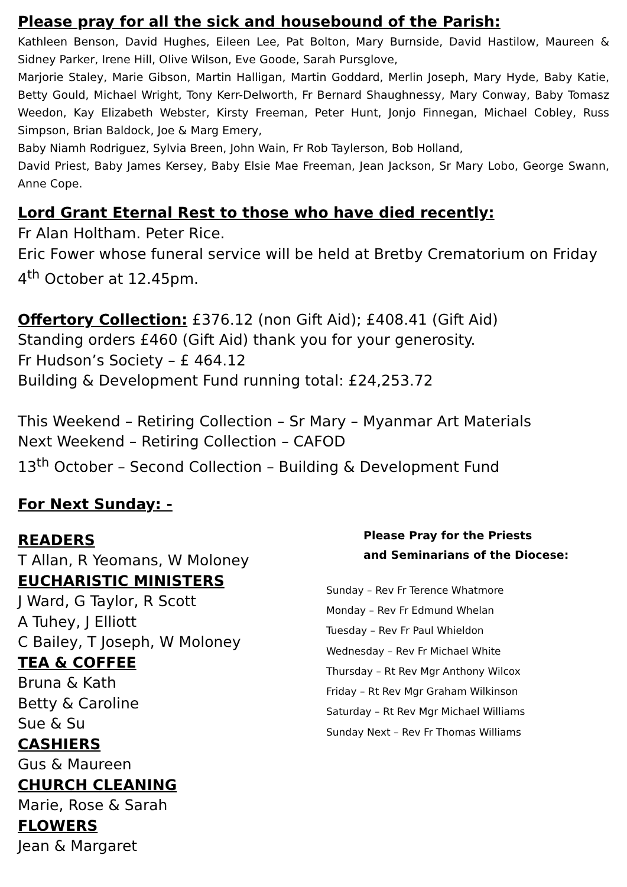Please pray for all the sick and housebound of the Parish:
Kathleen Benson, David Hughes, Eileen Lee, Pat Bolton, Mary Burnside, David Hastilow, Maureen & Sidney Parker, Irene Hill, Olive Wilson, Eve Goode, Sarah Pursglove,
Marjorie Staley, Marie Gibson, Martin Halligan, Martin Goddard, Merlin Joseph, Mary Hyde, Baby Katie, Betty Gould, Michael Wright, Tony Kerr-Delworth, Fr Bernard Shaughnessy, Mary Conway, Baby Tomasz Weedon, Kay Elizabeth Webster, Kirsty Freeman, Peter Hunt, Jonjo Finnegan, Michael Cobley, Russ Simpson, Brian Baldock, Joe & Marg Emery,
Baby Niamh Rodriguez, Sylvia Breen, John Wain, Fr Rob Taylerson, Bob Holland,
David Priest, Baby James Kersey, Baby Elsie Mae Freeman, Jean Jackson, Sr Mary Lobo, George Swann, Anne Cope.
Lord Grant Eternal Rest to those who have died recently:
Fr Alan Holtham. Peter Rice.
Eric Fower whose funeral service will be held at Bretby Crematorium on Friday 4<sup>th</sup> October at 12.45pm.
Offertory Collection: £376.12 (non Gift Aid); £408.41 (Gift Aid)
Standing orders £460 (Gift Aid) thank you for your generosity.
Fr Hudson’s Society – £ 464.12
Building & Development Fund running total: £24,253.72
This Weekend – Retiring Collection – Sr Mary – Myanmar Art Materials
Next Weekend – Retiring Collection – CAFOD
13<sup>th</sup> October – Second Collection – Building & Development Fund
For Next Sunday: -
READERS
T Allan, R Yeomans, W Moloney
EUCHARISTIC MINISTERS
J Ward, G Taylor, R Scott
A Tuhey, J Elliott
C Bailey, T Joseph, W Moloney
TEA & COFFEE
Bruna & Kath
Betty & Caroline
Sue & Su
CASHIERS
Gus & Maureen
CHURCH CLEANING
Marie, Rose & Sarah
FLOWERS
Jean & Margaret
Please Pray for the Priests
and Seminarians of the Diocese:
Sunday – Rev Fr Terence Whatmore
Monday – Rev Fr Edmund Whelan
Tuesday – Rev Fr Paul Whieldon
Wednesday – Rev Fr Michael White
Thursday – Rt Rev Mgr Anthony Wilcox
Friday – Rt Rev Mgr Graham Wilkinson
Saturday – Rt Rev Mgr Michael Williams
Sunday Next – Rev Fr Thomas Williams